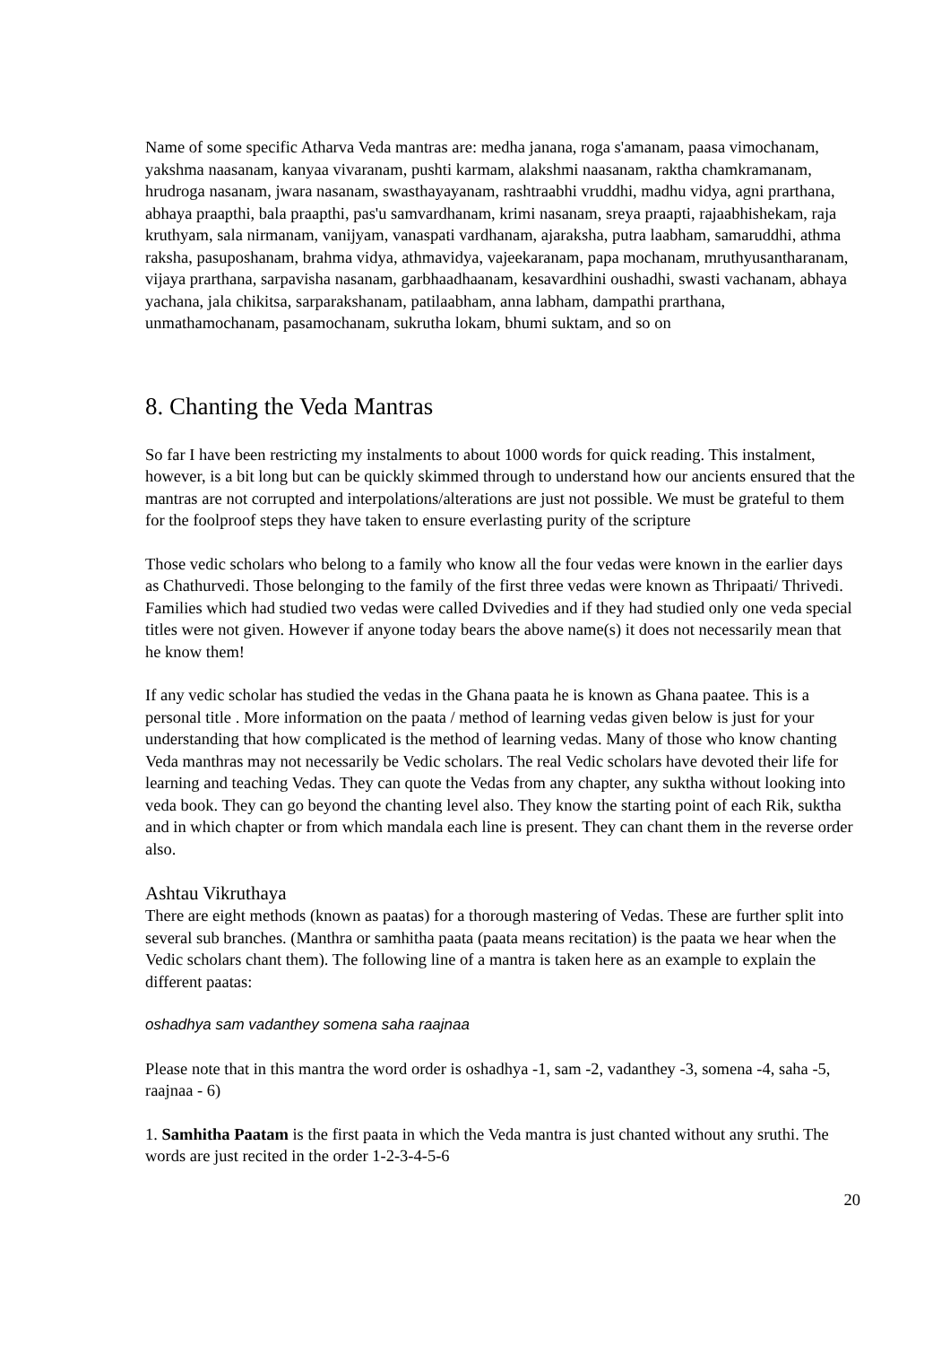Name of some specific Atharva Veda mantras are: medha janana, roga s'amanam, paasa vimochanam, yakshma naasanam, kanyaa vivaranam, pushti karmam, alakshmi naasanam, raktha chamkramanam, hrudroga nasanam, jwara nasanam, swasthayayanam, rashtraabhi vruddhi, madhu vidya, agni prarthana, abhaya praapthi, bala praapthi, pas'u samvardhanam, krimi nasanam, sreya praapti, rajaabhishekam, raja kruthyam, sala nirmanam, vanijyam, vanaspati vardhanam, ajaraksha, putra laabham, samaruddhi, athma raksha, pasuposhanam, brahma vidya, athmavidya, vajeekaranam, papa mochanam, mruthyusantharanam, vijaya prarthana, sarpavisha nasanam, garbhaadhaanam, kesavardhini oushadhi, swasti vachanam, abhaya yachana, jala chikitsa, sarparakshanam, patilaabham, anna labham, dampathi prarthana, unmathamochanam, pasamochanam, sukrutha lokam, bhumi suktam, and so on
8. Chanting the Veda Mantras
So far I have been restricting my instalments to about 1000 words for quick reading. This instalment, however, is a bit long but can be quickly skimmed through to understand how our ancients ensured that the mantras are not corrupted and interpolations/alterations are just not possible. We must be grateful to them for the foolproof steps they have taken to ensure everlasting purity of the scripture
Those vedic scholars who belong to a family who know all the four vedas were known in the earlier days as Chathurvedi. Those belonging to the family of the first three vedas were known as Thripaati/ Thrivedi. Families which had studied two vedas were called Dvivedies and if they had studied only one veda special titles were not given. However if anyone today bears the above name(s) it does not necessarily mean that he know them!
If any vedic scholar has studied the vedas in the Ghana paata he is known as Ghana paatee. This is a personal title . More information on the paata / method of learning vedas given below is just for your understanding that how complicated is the method of learning vedas. Many of those who know chanting Veda manthras may not necessarily be Vedic scholars. The real Vedic scholars have devoted their life for learning and teaching Vedas. They can quote the Vedas from any chapter, any suktha without looking into veda book. They can go beyond the chanting level also. They know the starting point of each Rik, suktha and in which chapter or from which mandala each line is present. They can chant them in the reverse order also.
Ashtau Vikruthaya
There are eight methods (known as paatas) for a thorough mastering of Vedas. These are further split into several sub branches. (Manthra or samhitha paata (paata means recitation) is the paata we hear when the Vedic scholars chant them). The following line of a mantra is taken here as an example to explain the different paatas:
oshadhya sam vadanthey somena saha raajnaa
Please note that in this mantra the word order is oshadhya -1, sam -2, vadanthey -3, somena -4, saha -5, raajnaa - 6)
1. Samhitha Paatam is the first paata in which the Veda mantra is just chanted without any sruthi. The words are just recited in the order 1-2-3-4-5-6
20